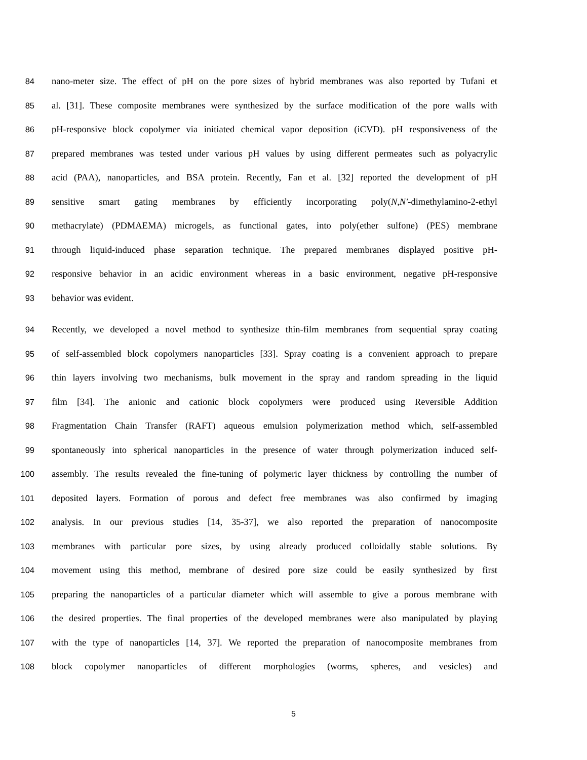84 nano-meter size. The effect of pH on the pore sizes of hybrid membranes was also reported by Tufani et
85 al. [31]. These composite membranes were synthesized by the surface modification of the pore walls with
86 pH-responsive block copolymer via initiated chemical vapor deposition (iCVD). pH responsiveness of the
87 prepared membranes was tested under various pH values by using different permeates such as polyacrylic
88 acid (PAA), nanoparticles, and BSA protein. Recently, Fan et al. [32] reported the development of pH
89 sensitive smart gating membranes by efficiently incorporating poly(N,N′-dimethylamino-2-ethyl
90 methacrylate) (PDMAEMA) microgels, as functional gates, into poly(ether sulfone) (PES) membrane
91 through liquid-induced phase separation technique. The prepared membranes displayed positive pH-
92 responsive behavior in an acidic environment whereas in a basic environment, negative pH-responsive
93 behavior was evident.
94 Recently, we developed a novel method to synthesize thin-film membranes from sequential spray coating
95 of self-assembled block copolymers nanoparticles [33]. Spray coating is a convenient approach to prepare
96 thin layers involving two mechanisms, bulk movement in the spray and random spreading in the liquid
97 film [34]. The anionic and cationic block copolymers were produced using Reversible Addition
98 Fragmentation Chain Transfer (RAFT) aqueous emulsion polymerization method which, self-assembled
99 spontaneously into spherical nanoparticles in the presence of water through polymerization induced self-
100 assembly. The results revealed the fine-tuning of polymeric layer thickness by controlling the number of
101 deposited layers. Formation of porous and defect free membranes was also confirmed by imaging
102 analysis. In our previous studies [14, 35-37], we also reported the preparation of nanocomposite
103 membranes with particular pore sizes, by using already produced colloidally stable solutions. By
104 movement using this method, membrane of desired pore size could be easily synthesized by first
105 preparing the nanoparticles of a particular diameter which will assemble to give a porous membrane with
106 the desired properties. The final properties of the developed membranes were also manipulated by playing
107 with the type of nanoparticles [14, 37]. We reported the preparation of nanocomposite membranes from
108 block copolymer nanoparticles of different morphologies (worms, spheres, and vesicles) and
5